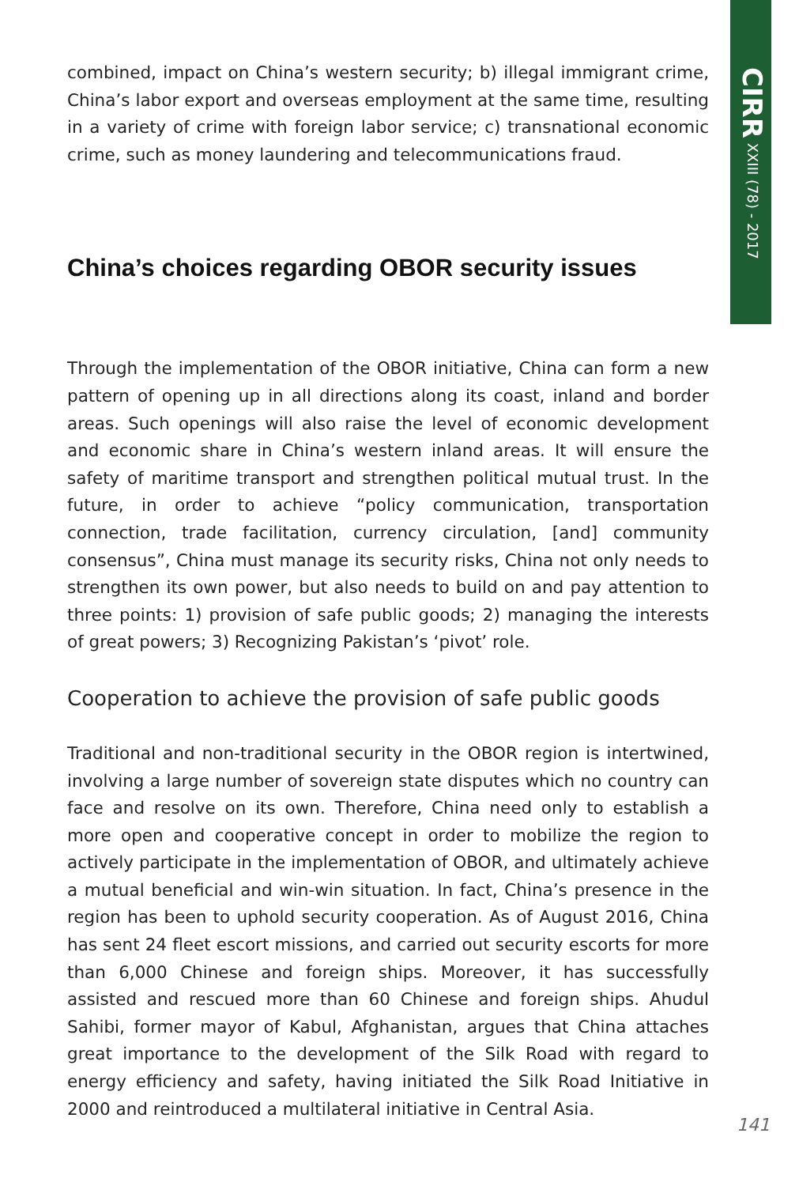CIRR XXIII (78) - 2017
combined, impact on China’s western security; b) illegal immigrant crime, China’s labor export and overseas employment at the same time, resulting in a variety of crime with foreign labor service; c) transnational economic crime, such as money laundering and telecommunications fraud.
China’s choices regarding OBOR security issues
Through the implementation of the OBOR initiative, China can form a new pattern of opening up in all directions along its coast, inland and border areas. Such openings will also raise the level of economic development and economic share in China’s western inland areas. It will ensure the safety of maritime transport and strengthen political mutual trust. In the future, in order to achieve “policy communication, transportation connection, trade facilitation, currency circulation, [and] community consensus”, China must manage its security risks, China not only needs to strengthen its own power, but also needs to build on and pay attention to three points: 1) provision of safe public goods; 2) managing the interests of great powers; 3) Recognizing Pakistan’s ‘pivot’ role.
Cooperation to achieve the provision of safe public goods
Traditional and non-traditional security in the OBOR region is intertwined, involving a large number of sovereign state disputes which no country can face and resolve on its own. Therefore, China need only to establish a more open and cooperative concept in order to mobilize the region to actively participate in the implementation of OBOR, and ultimately achieve a mutual beneficial and win-win situation. In fact, China’s presence in the region has been to uphold security cooperation. As of August 2016, China has sent 24 fleet escort missions, and carried out security escorts for more than 6,000 Chinese and foreign ships. Moreover, it has successfully assisted and rescued more than 60 Chinese and foreign ships. Ahudul Sahibi, former mayor of Kabul, Afghanistan, argues that China attaches great importance to the development of the Silk Road with regard to energy efficiency and safety, having initiated the Silk Road Initiative in 2000 and reintroduced a multilateral initiative in Central Asia.
141